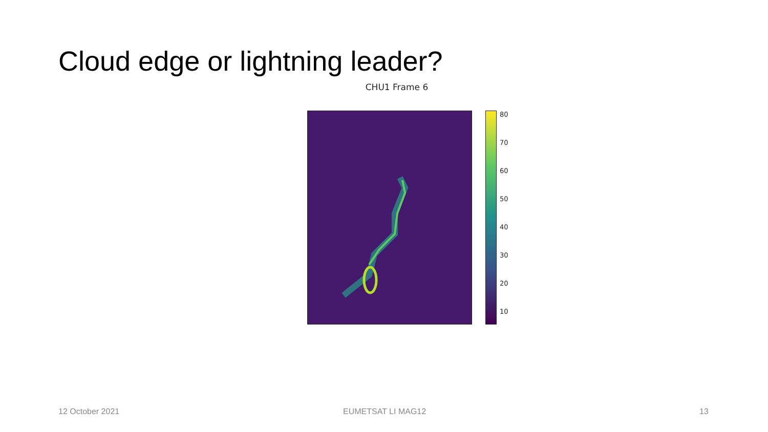Cloud edge or lightning leader?
CHU1 Frame 6
80
70
60
50
40
30
20
10
12 October 2021 EUMETSAT LI MAG12 13